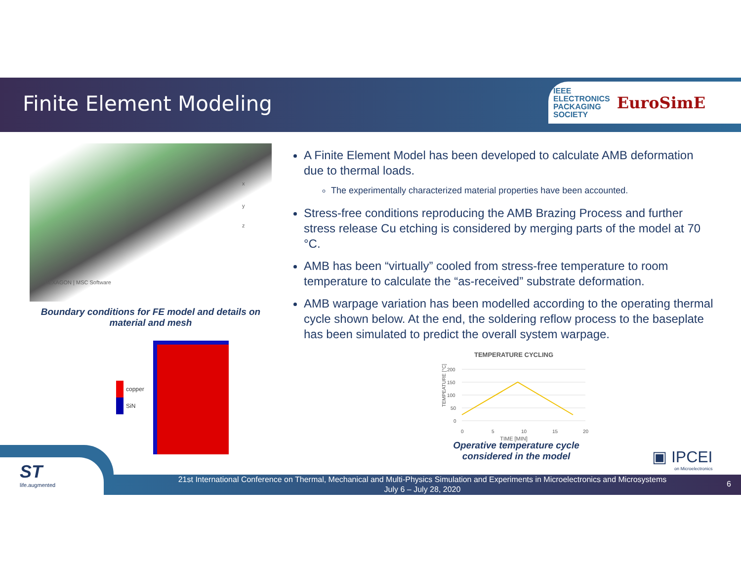Finite Element Modeling
IEEE
ELECTRONICS
PACKAGING
SOCIETY
EuroSimE
xy
x
y
z
HEXAGON | MSC Software
Boundary conditions for FE model and details on material and mesh
copper
SiN
A Finite Element Model has been developed to calculate AMB deformation due to thermal loads.
The experimentally characterized material properties have been accounted.
Stress-free conditions reproducing the AMB Brazing Process and further stress release Cu etching is considered by merging parts of the model at 70 °C.
AMB has been “virtually” cooled from stress-free temperature to room temperature to calculate the “as-received” substrate deformation.
AMB warpage variation has been modelled according to the operating thermal cycle shown below. At the end, the soldering reflow process to the baseplate has been simulated to predict the overall system warpage.
TEMPERATURE CYCLING
TEMPEATURE [°C]
200
150
100
50
0
0
5
10
15
20
TIME [MIN]
Operative temperature cycle considered in the model
▣ IPCEI
on Microelectronics
ST
life.augmented
21st International Conference on Thermal, Mechanical and Multi-Physics Simulation and Experiments in Microelectronics and Microsystems
July 6 – July 28, 2020
6